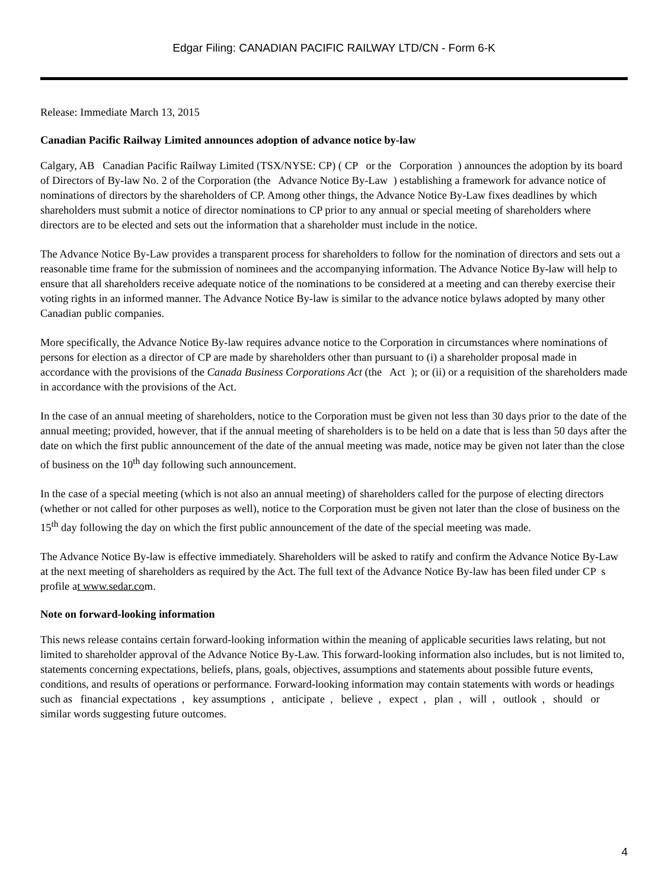Edgar Filing: CANADIAN PACIFIC RAILWAY LTD/CN - Form 6-K
Release: Immediate March 13, 2015
Canadian Pacific Railway Limited announces adoption of advance notice by-law
Calgary, AB Canadian Pacific Railway Limited (TSX/NYSE: CP) ( CP or the Corporation ) announces the adoption by its board of Directors of By-law No. 2 of the Corporation (the Advance Notice By-Law ) establishing a framework for advance notice of nominations of directors by the shareholders of CP. Among other things, the Advance Notice By-Law fixes deadlines by which shareholders must submit a notice of director nominations to CP prior to any annual or special meeting of shareholders where directors are to be elected and sets out the information that a shareholder must include in the notice.
The Advance Notice By-Law provides a transparent process for shareholders to follow for the nomination of directors and sets out a reasonable time frame for the submission of nominees and the accompanying information. The Advance Notice By-law will help to ensure that all shareholders receive adequate notice of the nominations to be considered at a meeting and can thereby exercise their voting rights in an informed manner. The Advance Notice By-law is similar to the advance notice bylaws adopted by many other Canadian public companies.
More specifically, the Advance Notice By-law requires advance notice to the Corporation in circumstances where nominations of persons for election as a director of CP are made by shareholders other than pursuant to (i) a shareholder proposal made in accordance with the provisions of the Canada Business Corporations Act (the Act ); or (ii) or a requisition of the shareholders made in accordance with the provisions of the Act.
In the case of an annual meeting of shareholders, notice to the Corporation must be given not less than 30 days prior to the date of the annual meeting; provided, however, that if the annual meeting of shareholders is to be held on a date that is less than 50 days after the date on which the first public announcement of the date of the annual meeting was made, notice may be given not later than the close of business on the 10<sup>th</sup> day following such announcement.
In the case of a special meeting (which is not also an annual meeting) of shareholders called for the purpose of electing directors (whether or not called for other purposes as well), notice to the Corporation must be given not later than the close of business on the 15<sup>th</sup> day following the day on which the first public announcement of the date of the special meeting was made.
The Advance Notice By-law is effective immediately. Shareholders will be asked to ratify and confirm the Advance Notice By-Law at the next meeting of shareholders as required by the Act. The full text of the Advance Notice By-law has been filed under CP s profile at www.sedar.com.
Note on forward-looking information
This news release contains certain forward-looking information within the meaning of applicable securities laws relating, but not limited to shareholder approval of the Advance Notice By-Law. This forward-looking information also includes, but is not limited to, statements concerning expectations, beliefs, plans, goals, objectives, assumptions and statements about possible future events, conditions, and results of operations or performance. Forward-looking information may contain statements with words or headings such as financial expectations , key assumptions , anticipate , believe , expect , plan , will , outlook , should or similar words suggesting future outcomes.
4